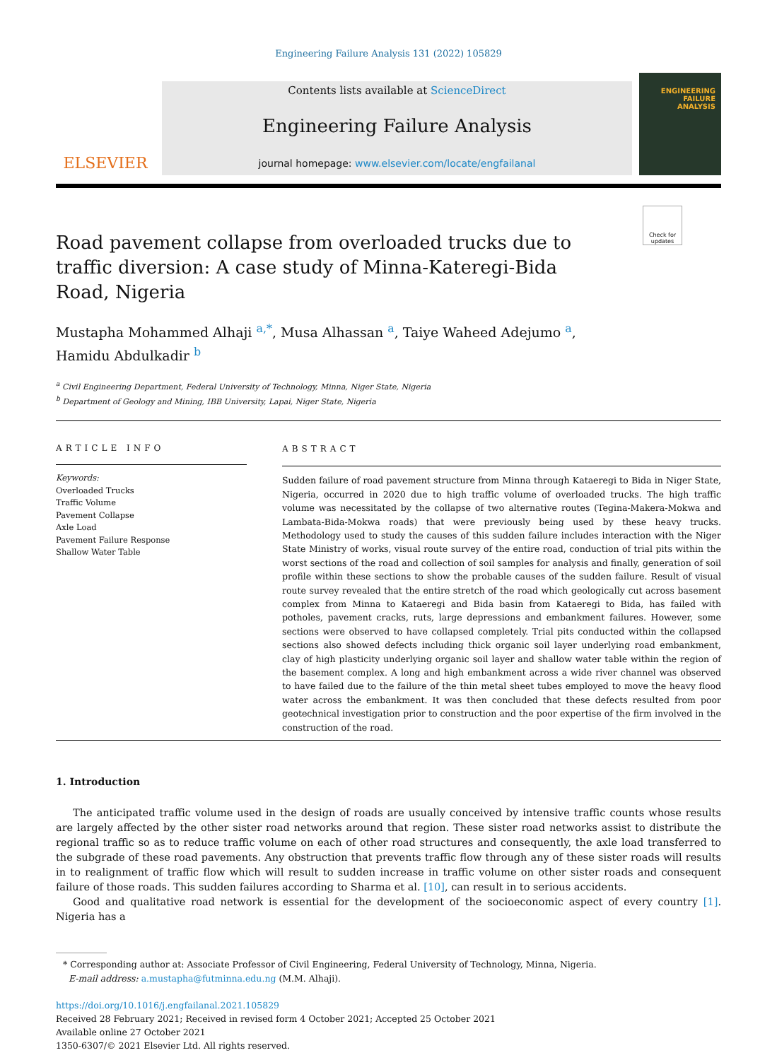Engineering Failure Analysis 131 (2022) 105829
ELSEVIER
Contents lists available at ScienceDirect
Engineering Failure Analysis
journal homepage: www.elsevier.com/locate/engfailanal
ENGINEERING
FAILURE
ANALYSIS
Check for updates
Road pavement collapse from overloaded trucks due to traffic diversion: A case study of Minna-Kateregi-Bida Road, Nigeria
Mustapha Mohammed Alhaji <sup>a,*</sup>, Musa Alhassan <sup>a</sup>, Taiye Waheed Adejumo <sup>a</sup>,
Hamidu Abdulkadir <sup>b</sup>
<sup>a</sup> Civil Engineering Department, Federal University of Technology, Minna, Niger State, Nigeria
<sup>b</sup> Department of Geology and Mining, IBB University, Lapai, Niger State, Nigeria
ARTICLE INFO
Keywords:
Overloaded Trucks
Traffic Volume
Pavement Collapse
Axle Load
Pavement Failure Response
Shallow Water Table
ABSTRACT
Sudden failure of road pavement structure from Minna through Kataeregi to Bida in Niger State, Nigeria, occurred in 2020 due to high traffic volume of overloaded trucks. The high traffic volume was necessitated by the collapse of two alternative routes (Tegina-Makera-Mokwa and Lambata-Bida-Mokwa roads) that were previously being used by these heavy trucks. Methodology used to study the causes of this sudden failure includes interaction with the Niger State Ministry of works, visual route survey of the entire road, conduction of trial pits within the worst sections of the road and collection of soil samples for analysis and finally, generation of soil profile within these sections to show the probable causes of the sudden failure. Result of visual route survey revealed that the entire stretch of the road which geologically cut across basement complex from Minna to Kataeregi and Bida basin from Kataeregi to Bida, has failed with potholes, pavement cracks, ruts, large depressions and embankment failures. However, some sections were observed to have collapsed completely. Trial pits conducted within the collapsed sections also showed defects including thick organic soil layer underlying road embankment, clay of high plasticity underlying organic soil layer and shallow water table within the region of the basement complex. A long and high embankment across a wide river channel was observed to have failed due to the failure of the thin metal sheet tubes employed to move the heavy flood water across the embankment. It was then concluded that these defects resulted from poor geotechnical investigation prior to construction and the poor expertise of the firm involved in the construction of the road.
1. Introduction
The anticipated traffic volume used in the design of roads are usually conceived by intensive traffic counts whose results are largely affected by the other sister road networks around that region. These sister road networks assist to distribute the regional traffic so as to reduce traffic volume on each of other road structures and consequently, the axle load transferred to the subgrade of these road pavements. Any obstruction that prevents traffic flow through any of these sister roads will results in to realignment of traffic flow which will result to sudden increase in traffic volume on other sister roads and consequent failure of those roads. This sudden failures according to Sharma et al. [10], can result in to serious accidents.
Good and qualitative road network is essential for the development of the socioeconomic aspect of every country [1]. Nigeria has a
* Corresponding author at: Associate Professor of Civil Engineering, Federal University of Technology, Minna, Nigeria.
E-mail address: a.mustapha@futminna.edu.ng (M.M. Alhaji).
https://doi.org/10.1016/j.engfailanal.2021.105829
Received 28 February 2021; Received in revised form 4 October 2021; Accepted 25 October 2021
Available online 27 October 2021
1350-6307/© 2021 Elsevier Ltd. All rights reserved.